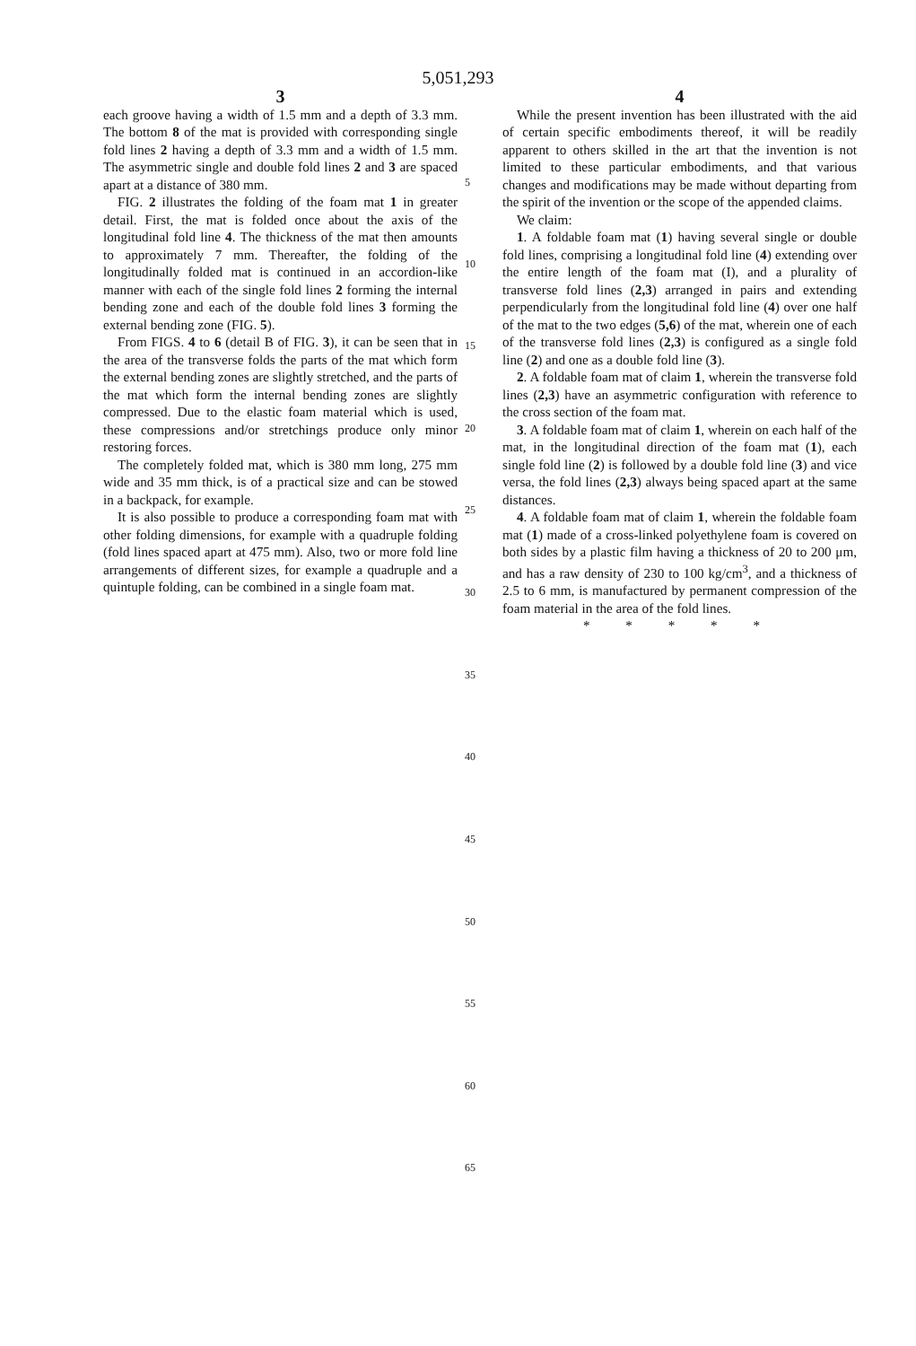5,051,293
3
each groove having a width of 1.5 mm and a depth of 3.3 mm. The bottom 8 of the mat is provided with corresponding single fold lines 2 having a depth of 3.3 mm and a width of 1.5 mm. The asymmetric single and double fold lines 2 and 3 are spaced apart at a distance of 380 mm.
FIG. 2 illustrates the folding of the foam mat 1 in greater detail. First, the mat is folded once about the axis of the longitudinal fold line 4. The thickness of the mat then amounts to approximately 7 mm. Thereafter, the folding of the longitudinally folded mat is continued in an accordion-like manner with each of the single fold lines 2 forming the internal bending zone and each of the double fold lines 3 forming the external bending zone (FIG. 5).
From FIGS. 4 to 6 (detail B of FIG. 3), it can be seen that in the area of the transverse folds the parts of the mat which form the external bending zones are slightly stretched, and the parts of the mat which form the internal bending zones are slightly compressed. Due to the elastic foam material which is used, these compressions and/or stretchings produce only minor restoring forces.
The completely folded mat, which is 380 mm long, 275 mm wide and 35 mm thick, is of a practical size and can be stowed in a backpack, for example.
It is also possible to produce a corresponding foam mat with other folding dimensions, for example with a quadruple folding (fold lines spaced apart at 475 mm). Also, two or more fold line arrangements of different sizes, for example a quadruple and a quintuple folding, can be combined in a single foam mat.
4
While the present invention has been illustrated with the aid of certain specific embodiments thereof, it will be readily apparent to others skilled in the art that the invention is not limited to these particular embodiments, and that various changes and modifications may be made without departing from the spirit of the invention or the scope of the appended claims.
We claim:
1. A foldable foam mat (1) having several single or double fold lines, comprising a longitudinal fold line (4) extending over the entire length of the foam mat (I), and a plurality of transverse fold lines (2,3) arranged in pairs and extending perpendicularly from the longitudinal fold line (4) over one half of the mat to the two edges (5,6) of the mat, wherein one of each of the transverse fold lines (2,3) is configured as a single fold line (2) and one as a double fold line (3).
2. A foldable foam mat of claim 1, wherein the transverse fold lines (2,3) have an asymmetric configuration with reference to the cross section of the foam mat.
3. A foldable foam mat of claim 1, wherein on each half of the mat, in the longitudinal direction of the foam mat (1), each single fold line (2) is followed by a double fold line (3) and vice versa, the fold lines (2,3) always being spaced apart at the same distances.
4. A foldable foam mat of claim 1, wherein the foldable foam mat (1) made of a cross-linked polyethylene foam is covered on both sides by a plastic film having a thickness of 20 to 200 μm, and has a raw density of 230 to 100 kg/cm<sup>3</sup>, and a thickness of 2.5 to 6 mm, is manufactured by permanent compression of the foam material in the area of the fold lines.
* * * * *
5
10
15
20
25
30
35
40
45
50
55
60
65